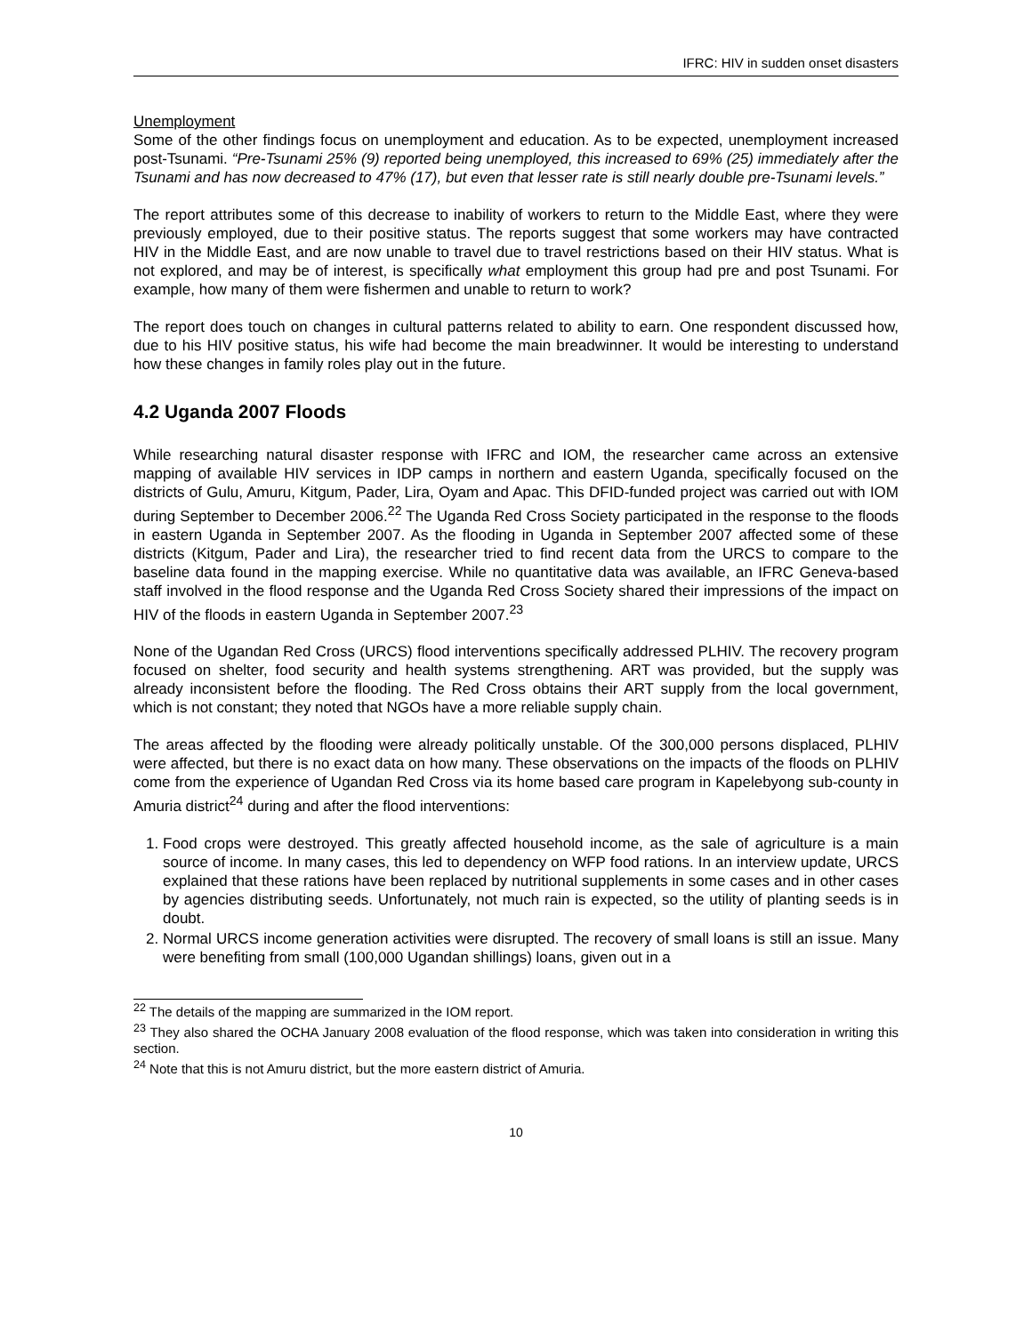IFRC: HIV in sudden onset disasters
Unemployment
Some of the other findings focus on unemployment and education. As to be expected, unemployment increased post-Tsunami. “Pre-Tsunami 25% (9) reported being unemployed, this increased to 69% (25) immediately after the Tsunami and has now decreased to 47% (17), but even that lesser rate is still nearly double pre-Tsunami levels.”
The report attributes some of this decrease to inability of workers to return to the Middle East, where they were previously employed, due to their positive status. The reports suggest that some workers may have contracted HIV in the Middle East, and are now unable to travel due to travel restrictions based on their HIV status. What is not explored, and may be of interest, is specifically what employment this group had pre and post Tsunami. For example, how many of them were fishermen and unable to return to work?
The report does touch on changes in cultural patterns related to ability to earn. One respondent discussed how, due to his HIV positive status, his wife had become the main breadwinner. It would be interesting to understand how these changes in family roles play out in the future.
4.2 Uganda 2007 Floods
While researching natural disaster response with IFRC and IOM, the researcher came across an extensive mapping of available HIV services in IDP camps in northern and eastern Uganda, specifically focused on the districts of Gulu, Amuru, Kitgum, Pader, Lira, Oyam and Apac. This DFID-funded project was carried out with IOM during September to December 2006.<sup>22</sup> The Uganda Red Cross Society participated in the response to the floods in eastern Uganda in September 2007. As the flooding in Uganda in September 2007 affected some of these districts (Kitgum, Pader and Lira), the researcher tried to find recent data from the URCS to compare to the baseline data found in the mapping exercise. While no quantitative data was available, an IFRC Geneva-based staff involved in the flood response and the Uganda Red Cross Society shared their impressions of the impact on HIV of the floods in eastern Uganda in September 2007.<sup>23</sup>
None of the Ugandan Red Cross (URCS) flood interventions specifically addressed PLHIV. The recovery program focused on shelter, food security and health systems strengthening. ART was provided, but the supply was already inconsistent before the flooding. The Red Cross obtains their ART supply from the local government, which is not constant; they noted that NGOs have a more reliable supply chain.
The areas affected by the flooding were already politically unstable. Of the 300,000 persons displaced, PLHIV were affected, but there is no exact data on how many. These observations on the impacts of the floods on PLHIV come from the experience of Ugandan Red Cross via its home based care program in Kapelebyong sub-county in Amuria district<sup>24</sup> during and after the flood interventions:
1. Food crops were destroyed. This greatly affected household income, as the sale of agriculture is a main source of income. In many cases, this led to dependency on WFP food rations. In an interview update, URCS explained that these rations have been replaced by nutritional supplements in some cases and in other cases by agencies distributing seeds. Unfortunately, not much rain is expected, so the utility of planting seeds is in doubt.
2. Normal URCS income generation activities were disrupted. The recovery of small loans is still an issue. Many were benefiting from small (100,000 Ugandan shillings) loans, given out in a
<sup>22</sup> The details of the mapping are summarized in the IOM report.
<sup>23</sup> They also shared the OCHA January 2008 evaluation of the flood response, which was taken into consideration in writing this section.
<sup>24</sup> Note that this is not Amuru district, but the more eastern district of Amuria.
10